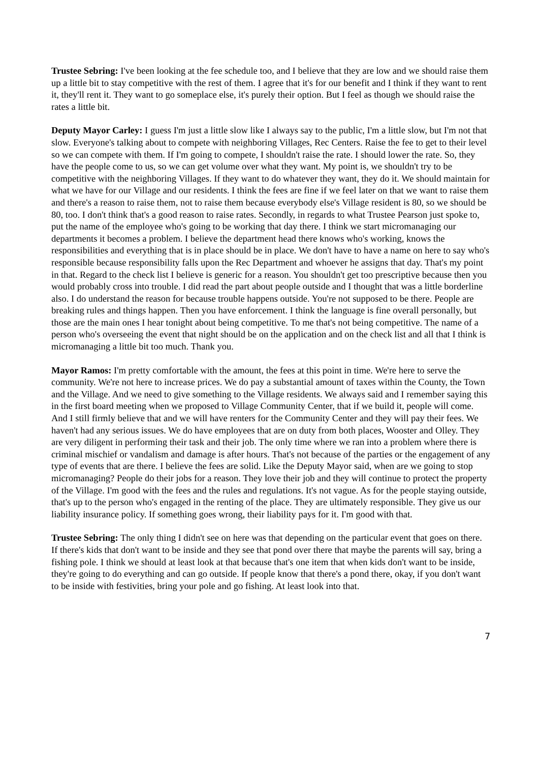Trustee Sebring: I've been looking at the fee schedule too, and I believe that they are low and we should raise them up a little bit to stay competitive with the rest of them. I agree that it's for our benefit and I think if they want to rent it, they'll rent it. They want to go someplace else, it's purely their option. But I feel as though we should raise the rates a little bit.
Deputy Mayor Carley: I guess I'm just a little slow like I always say to the public, I'm a little slow, but I'm not that slow. Everyone's talking about to compete with neighboring Villages, Rec Centers. Raise the fee to get to their level so we can compete with them. If I'm going to compete, I shouldn't raise the rate. I should lower the rate. So, they have the people come to us, so we can get volume over what they want. My point is, we shouldn't try to be competitive with the neighboring Villages. If they want to do whatever they want, they do it. We should maintain for what we have for our Village and our residents. I think the fees are fine if we feel later on that we want to raise them and there's a reason to raise them, not to raise them because everybody else's Village resident is 80, so we should be 80, too. I don't think that's a good reason to raise rates. Secondly, in regards to what Trustee Pearson just spoke to, put the name of the employee who's going to be working that day there. I think we start micromanaging our departments it becomes a problem. I believe the department head there knows who's working, knows the responsibilities and everything that is in place should be in place. We don't have to have a name on here to say who's responsible because responsibility falls upon the Rec Department and whoever he assigns that day. That's my point in that. Regard to the check list I believe is generic for a reason. You shouldn't get too prescriptive because then you would probably cross into trouble. I did read the part about people outside and I thought that was a little borderline also. I do understand the reason for because trouble happens outside. You're not supposed to be there. People are breaking rules and things happen. Then you have enforcement. I think the language is fine overall personally, but those are the main ones I hear tonight about being competitive. To me that's not being competitive. The name of a person who's overseeing the event that night should be on the application and on the check list and all that I think is micromanaging a little bit too much. Thank you.
Mayor Ramos: I'm pretty comfortable with the amount, the fees at this point in time. We're here to serve the community. We're not here to increase prices. We do pay a substantial amount of taxes within the County, the Town and the Village. And we need to give something to the Village residents. We always said and I remember saying this in the first board meeting when we proposed to Village Community Center, that if we build it, people will come. And I still firmly believe that and we will have renters for the Community Center and they will pay their fees. We haven't had any serious issues. We do have employees that are on duty from both places, Wooster and Olley. They are very diligent in performing their task and their job. The only time where we ran into a problem where there is criminal mischief or vandalism and damage is after hours. That's not because of the parties or the engagement of any type of events that are there. I believe the fees are solid. Like the Deputy Mayor said, when are we going to stop micromanaging? People do their jobs for a reason. They love their job and they will continue to protect the property of the Village. I'm good with the fees and the rules and regulations. It's not vague. As for the people staying outside, that's up to the person who's engaged in the renting of the place. They are ultimately responsible. They give us our liability insurance policy. If something goes wrong, their liability pays for it. I'm good with that.
Trustee Sebring: The only thing I didn't see on here was that depending on the particular event that goes on there. If there's kids that don't want to be inside and they see that pond over there that maybe the parents will say, bring a fishing pole. I think we should at least look at that because that's one item that when kids don't want to be inside, they're going to do everything and can go outside. If people know that there's a pond there, okay, if you don't want to be inside with festivities, bring your pole and go fishing. At least look into that.
7